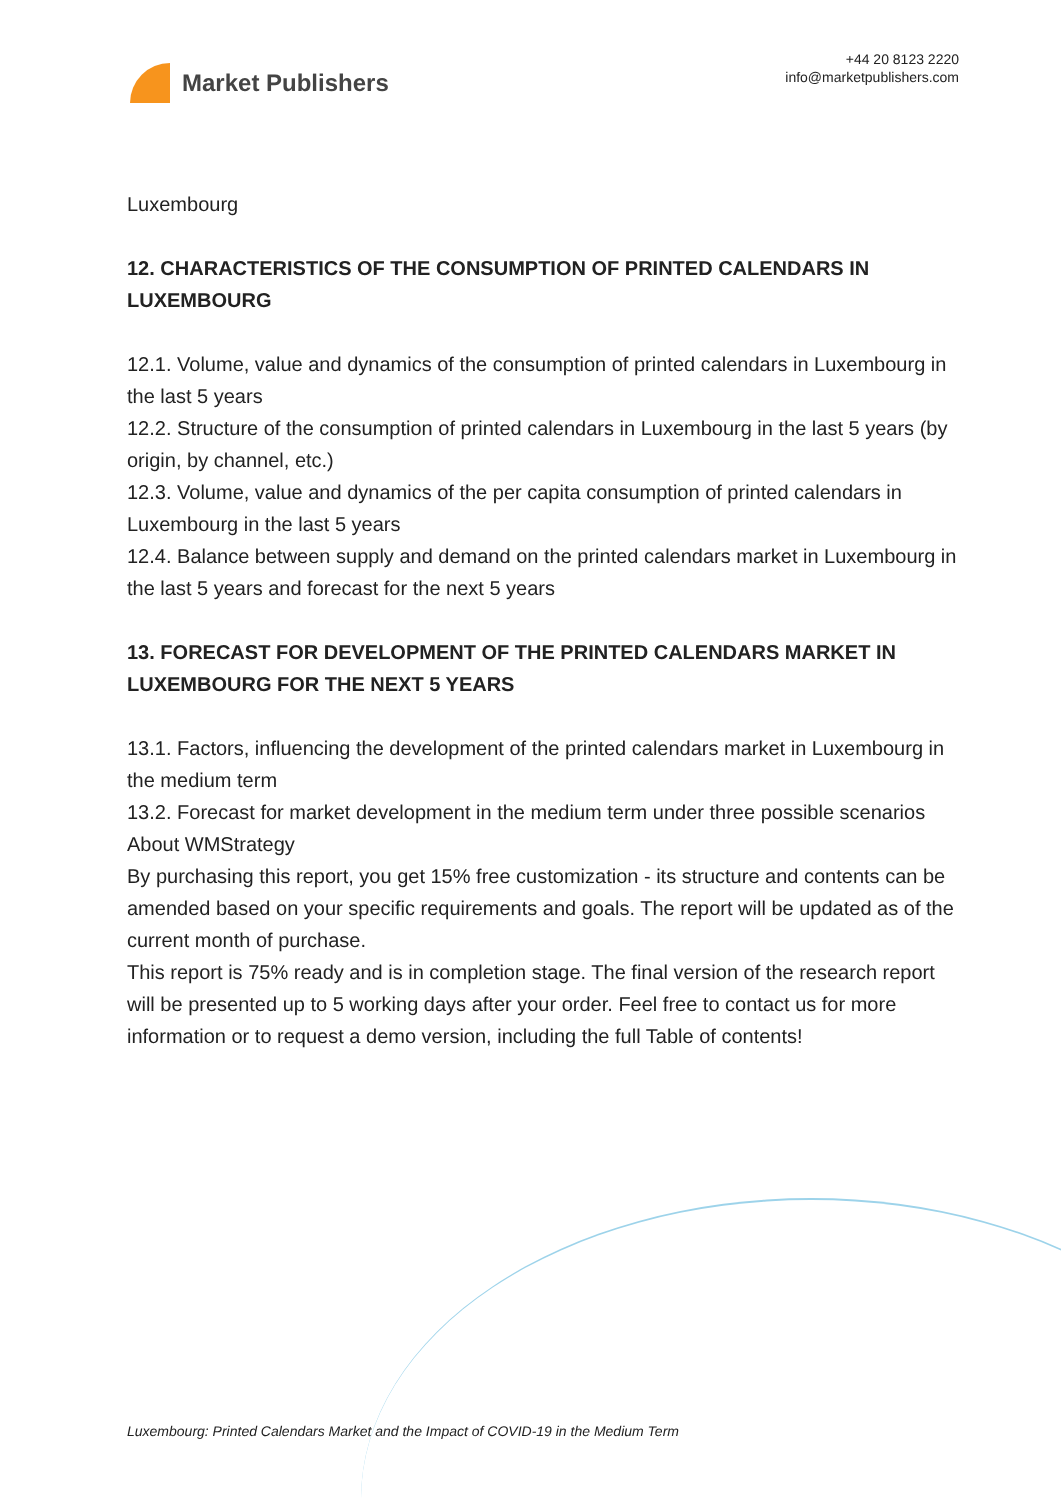Market Publishers
+44 20 8123 2220
info@marketpublishers.com
Luxembourg
12. CHARACTERISTICS OF THE CONSUMPTION OF PRINTED CALENDARS IN LUXEMBOURG
12.1. Volume, value and dynamics of the consumption of printed calendars in Luxembourg in the last 5 years
12.2. Structure of the consumption of printed calendars in Luxembourg in the last 5 years (by origin, by channel, etc.)
12.3. Volume, value and dynamics of the per capita consumption of printed calendars in Luxembourg in the last 5 years
12.4. Balance between supply and demand on the printed calendars market in Luxembourg in the last 5 years and forecast for the next 5 years
13. FORECAST FOR DEVELOPMENT OF THE PRINTED CALENDARS MARKET IN LUXEMBOURG FOR THE NEXT 5 YEARS
13.1. Factors, influencing the development of the printed calendars market in Luxembourg in the medium term
13.2. Forecast for market development in the medium term under three possible scenarios
About WMStrategy
By purchasing this report, you get 15% free customization - its structure and contents can be amended based on your specific requirements and goals. The report will be updated as of the current month of purchase.
This report is 75% ready and is in completion stage. The final version of the research report will be presented up to 5 working days after your order. Feel free to contact us for more information or to request a demo version, including the full Table of contents!
Luxembourg: Printed Calendars Market and the Impact of COVID-19 in the Medium Term